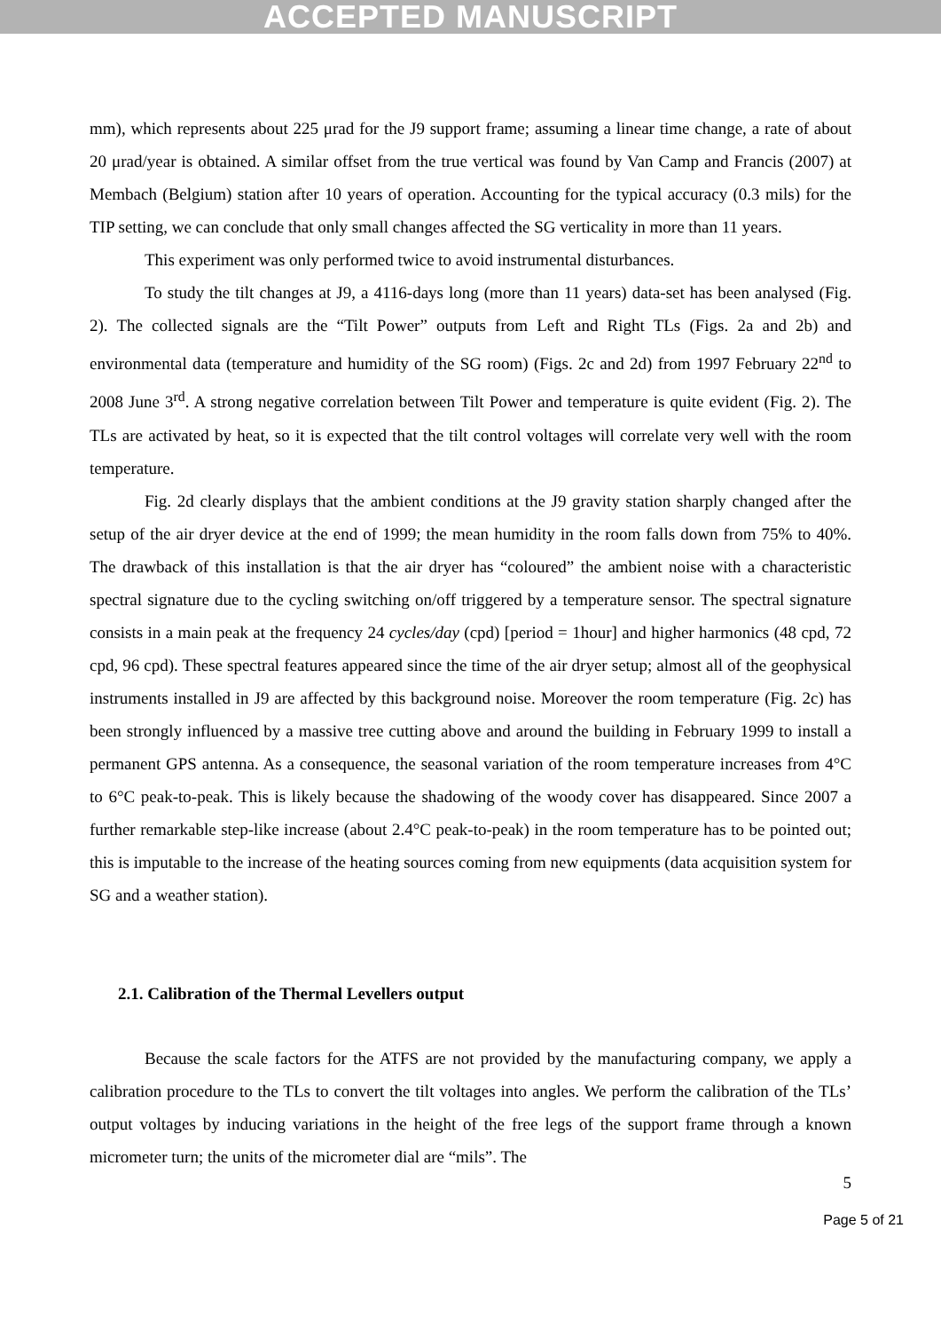ACCEPTED MANUSCRIPT
mm), which represents about 225 μrad for the J9 support frame; assuming a linear time change, a rate of about 20 μrad/year is obtained. A similar offset from the true vertical was found by Van Camp and Francis (2007) at Membach (Belgium) station after 10 years of operation. Accounting for the typical accuracy (0.3 mils) for the TIP setting, we can conclude that only small changes affected the SG verticality in more than 11 years.
This experiment was only performed twice to avoid instrumental disturbances.
To study the tilt changes at J9, a 4116-days long (more than 11 years) data-set has been analysed (Fig. 2). The collected signals are the “Tilt Power” outputs from Left and Right TLs (Figs. 2a and 2b) and environmental data (temperature and humidity of the SG room) (Figs. 2c and 2d) from 1997 February 22<sup>nd</sup> to 2008 June 3<sup>rd</sup>. A strong negative correlation between Tilt Power and temperature is quite evident (Fig. 2). The TLs are activated by heat, so it is expected that the tilt control voltages will correlate very well with the room temperature.
Fig. 2d clearly displays that the ambient conditions at the J9 gravity station sharply changed after the setup of the air dryer device at the end of 1999; the mean humidity in the room falls down from 75% to 40%. The drawback of this installation is that the air dryer has “coloured” the ambient noise with a characteristic spectral signature due to the cycling switching on/off triggered by a temperature sensor. The spectral signature consists in a main peak at the frequency 24 cycles/day (cpd) [period = 1hour] and higher harmonics (48 cpd, 72 cpd, 96 cpd). These spectral features appeared since the time of the air dryer setup; almost all of the geophysical instruments installed in J9 are affected by this background noise. Moreover the room temperature (Fig. 2c) has been strongly influenced by a massive tree cutting above and around the building in February 1999 to install a permanent GPS antenna. As a consequence, the seasonal variation of the room temperature increases from 4°C to 6°C peak-to-peak. This is likely because the shadowing of the woody cover has disappeared. Since 2007 a further remarkable step-like increase (about 2.4°C peak-to-peak) in the room temperature has to be pointed out; this is imputable to the increase of the heating sources coming from new equipments (data acquisition system for SG and a weather station).
2.1. Calibration of the Thermal Levellers output
Because the scale factors for the ATFS are not provided by the manufacturing company, we apply a calibration procedure to the TLs to convert the tilt voltages into angles. We perform the calibration of the TLs’ output voltages by inducing variations in the height of the free legs of the support frame through a known micrometer turn; the units of the micrometer dial are “mils”. The
5
Page 5 of 21